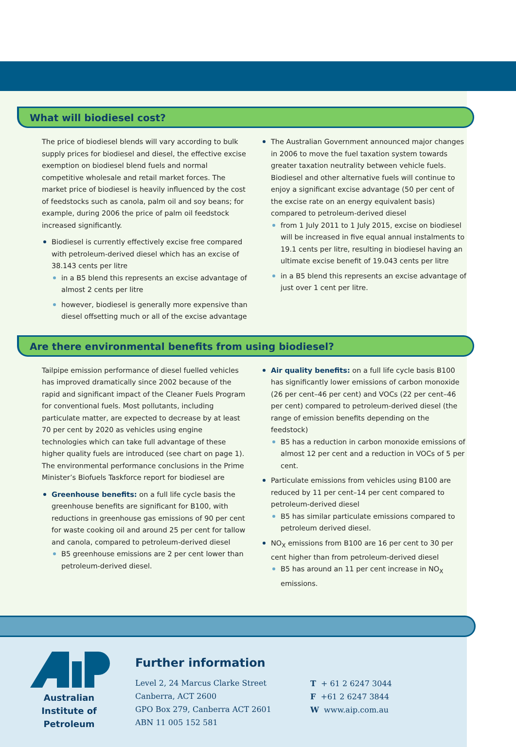What will biodiesel cost?
The price of biodiesel blends will vary according to bulk supply prices for biodiesel and diesel, the effective excise exemption on biodiesel blend fuels and normal competitive wholesale and retail market forces. The market price of biodiesel is heavily influenced by the cost of feedstocks such as canola, palm oil and soy beans; for example, during 2006 the price of palm oil feedstock increased significantly.
Biodiesel is currently effectively excise free compared with petroleum-derived diesel which has an excise of 38.143 cents per litre
in a B5 blend this represents an excise advantage of almost 2 cents per litre
however, biodiesel is generally more expensive than diesel offsetting much or all of the excise advantage
The Australian Government announced major changes in 2006 to move the fuel taxation system towards greater taxation neutrality between vehicle fuels. Biodiesel and other alternative fuels will continue to enjoy a significant excise advantage (50 per cent of the excise rate on an energy equivalent basis) compared to petroleum-derived diesel
from 1 July 2011 to 1 July 2015, excise on biodiesel will be increased in five equal annual instalments to 19.1 cents per litre, resulting in biodiesel having an ultimate excise benefit of 19.043 cents per litre
in a B5 blend this represents an excise advantage of just over 1 cent per litre.
Are there environmental benefits from using biodiesel?
Tailpipe emission performance of diesel fuelled vehicles has improved dramatically since 2002 because of the rapid and significant impact of the Cleaner Fuels Program for conventional fuels. Most pollutants, including particulate matter, are expected to decrease by at least 70 per cent by 2020 as vehicles using engine technologies which can take full advantage of these higher quality fuels are introduced (see chart on page 1). The environmental performance conclusions in the Prime Minister’s Biofuels Taskforce report for biodiesel are
Greenhouse benefits: on a full life cycle basis the greenhouse benefits are significant for B100, with reductions in greenhouse gas emissions of 90 per cent for waste cooking oil and around 25 per cent for tallow and canola, compared to petroleum-derived diesel
B5 greenhouse emissions are 2 per cent lower than petroleum-derived diesel.
Air quality benefits: on a full life cycle basis B100 has significantly lower emissions of carbon monoxide (26 per cent–46 per cent) and VOCs (22 per cent–46 per cent) compared to petroleum-derived diesel (the range of emission benefits depending on the feedstock)
B5 has a reduction in carbon monoxide emissions of almost 12 per cent and a reduction in VOCs of 5 per cent.
Particulate emissions from vehicles using B100 are reduced by 11 per cent–14 per cent compared to petroleum-derived diesel
B5 has similar particulate emissions compared to petroleum derived diesel.
NO<sub>X</sub> emissions from B100 are 16 per cent to 30 per cent higher than from petroleum-derived diesel
B5 has around an 11 per cent increase in NO<sub>X</sub> emissions.
Australian
Institute of
Petroleum
Further information
Level 2, 24 Marcus Clarke Street
Canberra, ACT 2600
GPO Box 279, Canberra ACT 2601
ABN 11 005 152 581
T + 61 2 6247 3044
F +61 2 6247 3844
W www.aip.com.au